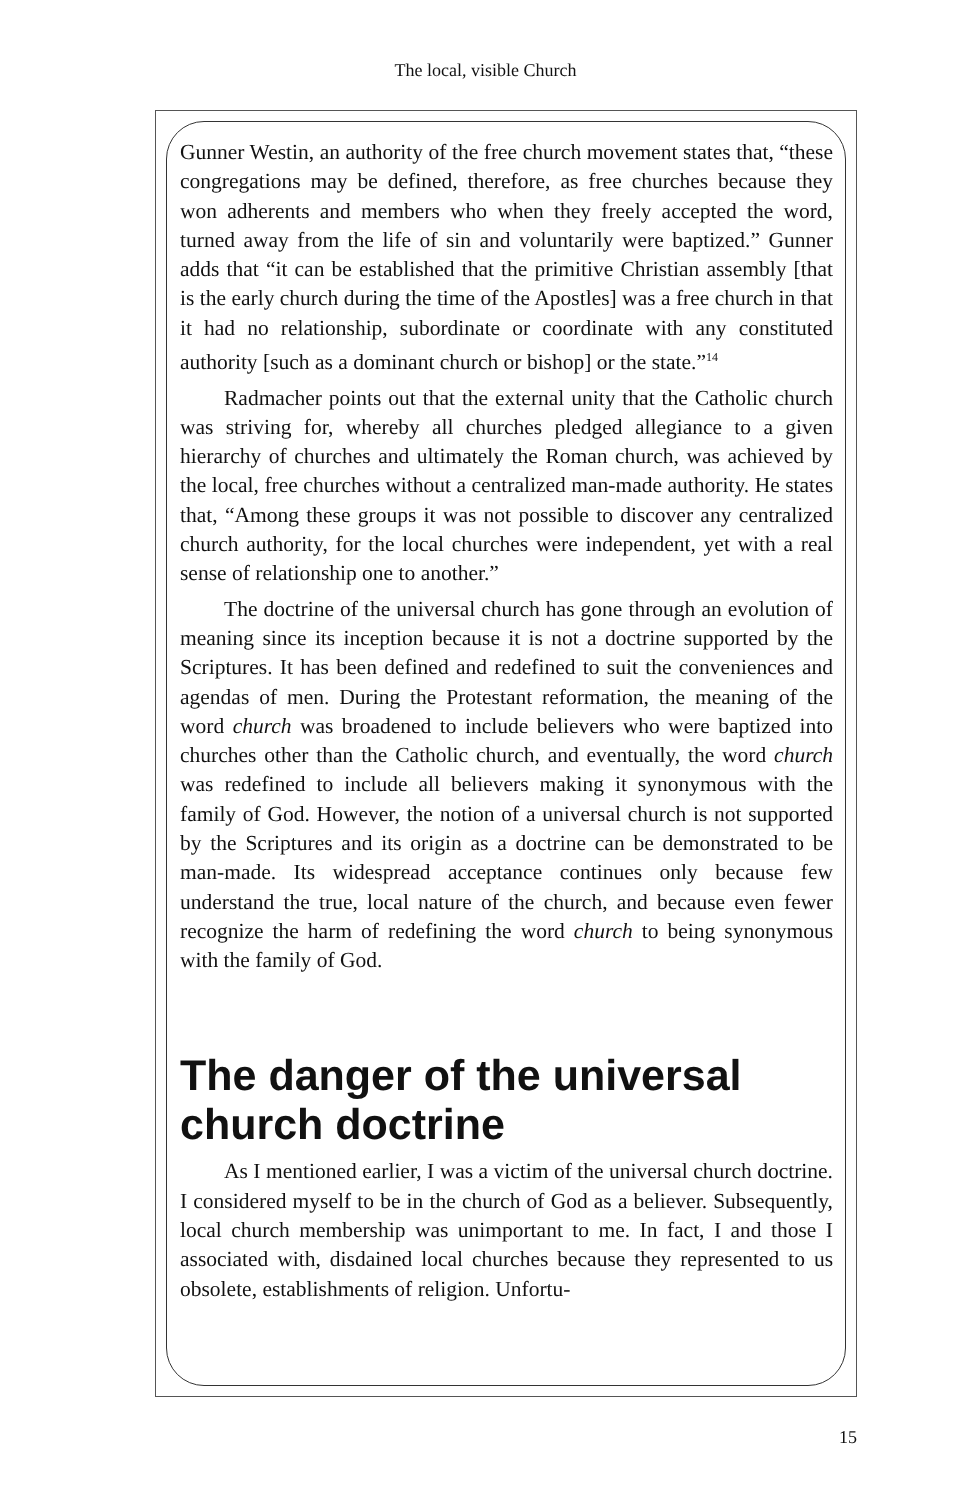The local, visible Church
Gunner Westin, an authority of the free church movement states that, “these congregations may be defined, therefore, as free churches because they won adherents and members who when they freely accepted the word, turned away from the life of sin and voluntarily were baptized.” Gunner adds that “it can be established that the primitive Christian assembly [that is the early church during the time of the Apostles] was a free church in that it had no relationship, subordinate or coordinate with any constituted authority [such as a dominant church or bishop] or the state.”<sup>14</sup>
Radmacher points out that the external unity that the Catholic church was striving for, whereby all churches pledged allegiance to a given hierarchy of churches and ultimately the Roman church, was achieved by the local, free churches without a centralized man-made authority. He states that, “Among these groups it was not possible to discover any centralized church authority, for the local churches were independent, yet with a real sense of relationship one to another.”
The doctrine of the universal church has gone through an evolution of meaning since its inception because it is not a doctrine supported by the Scriptures. It has been defined and redefined to suit the conveniences and agendas of men. During the Protestant reformation, the meaning of the word church was broadened to include believers who were baptized into churches other than the Catholic church, and eventually, the word church was redefined to include all believers making it synonymous with the family of God. However, the notion of a universal church is not supported by the Scriptures and its origin as a doctrine can be demonstrated to be man-made. Its widespread acceptance continues only because few understand the true, local nature of the church, and because even fewer recognize the harm of redefining the word church to being synonymous with the family of God.
The danger of the universal church doctrine
As I mentioned earlier, I was a victim of the universal church doctrine. I considered myself to be in the church of God as a believer. Subsequently, local church membership was unimportant to me. In fact, I and those I associated with, disdained local churches because they represented to us obsolete, establishments of religion. Unfortu-
15